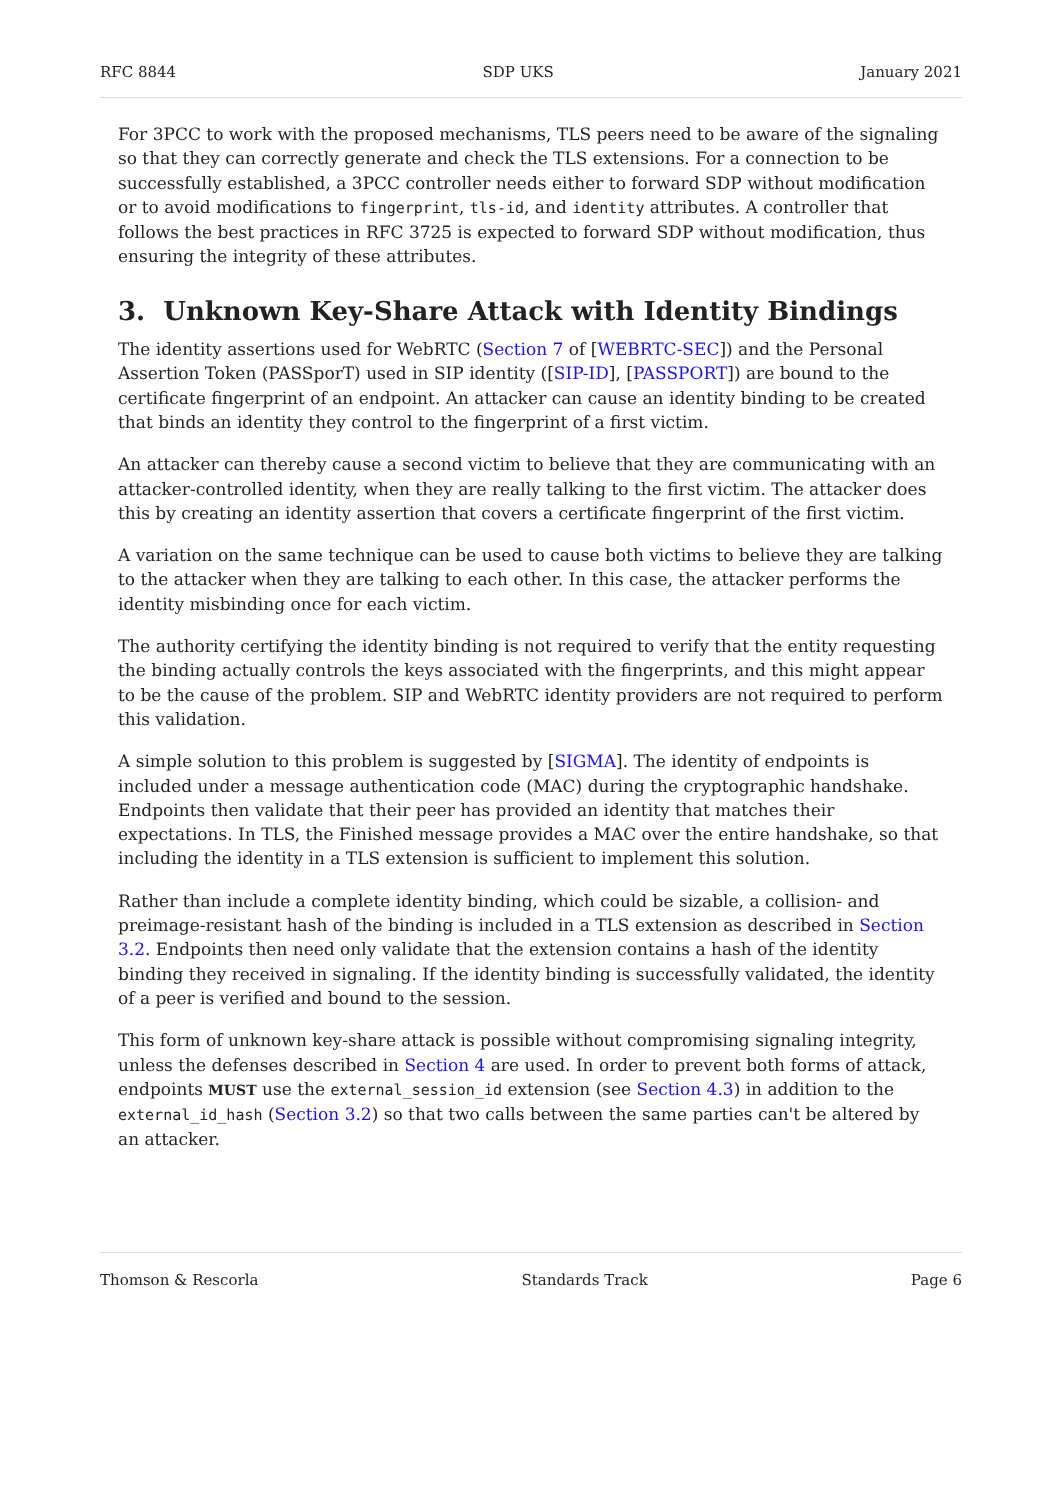RFC 8844 SDP UKS January 2021
For 3PCC to work with the proposed mechanisms, TLS peers need to be aware of the signaling so that they can correctly generate and check the TLS extensions. For a connection to be successfully established, a 3PCC controller needs either to forward SDP without modification or to avoid modifications to fingerprint, tls-id, and identity attributes. A controller that follows the best practices in RFC 3725 is expected to forward SDP without modification, thus ensuring the integrity of these attributes.
3. Unknown Key-Share Attack with Identity Bindings
The identity assertions used for WebRTC (Section 7 of [WEBRTC-SEC]) and the Personal Assertion Token (PASSporT) used in SIP identity ([SIP-ID], [PASSPORT]) are bound to the certificate fingerprint of an endpoint. An attacker can cause an identity binding to be created that binds an identity they control to the fingerprint of a first victim.
An attacker can thereby cause a second victim to believe that they are communicating with an attacker-controlled identity, when they are really talking to the first victim. The attacker does this by creating an identity assertion that covers a certificate fingerprint of the first victim.
A variation on the same technique can be used to cause both victims to believe they are talking to the attacker when they are talking to each other. In this case, the attacker performs the identity misbinding once for each victim.
The authority certifying the identity binding is not required to verify that the entity requesting the binding actually controls the keys associated with the fingerprints, and this might appear to be the cause of the problem. SIP and WebRTC identity providers are not required to perform this validation.
A simple solution to this problem is suggested by [SIGMA]. The identity of endpoints is included under a message authentication code (MAC) during the cryptographic handshake. Endpoints then validate that their peer has provided an identity that matches their expectations. In TLS, the Finished message provides a MAC over the entire handshake, so that including the identity in a TLS extension is sufficient to implement this solution.
Rather than include a complete identity binding, which could be sizable, a collision- and preimage-resistant hash of the binding is included in a TLS extension as described in Section 3.2. Endpoints then need only validate that the extension contains a hash of the identity binding they received in signaling. If the identity binding is successfully validated, the identity of a peer is verified and bound to the session.
This form of unknown key-share attack is possible without compromising signaling integrity, unless the defenses described in Section 4 are used. In order to prevent both forms of attack, endpoints MUST use the external_session_id extension (see Section 4.3) in addition to the external_id_hash (Section 3.2) so that two calls between the same parties can't be altered by an attacker.
Thomson & Rescorla Standards Track Page 6